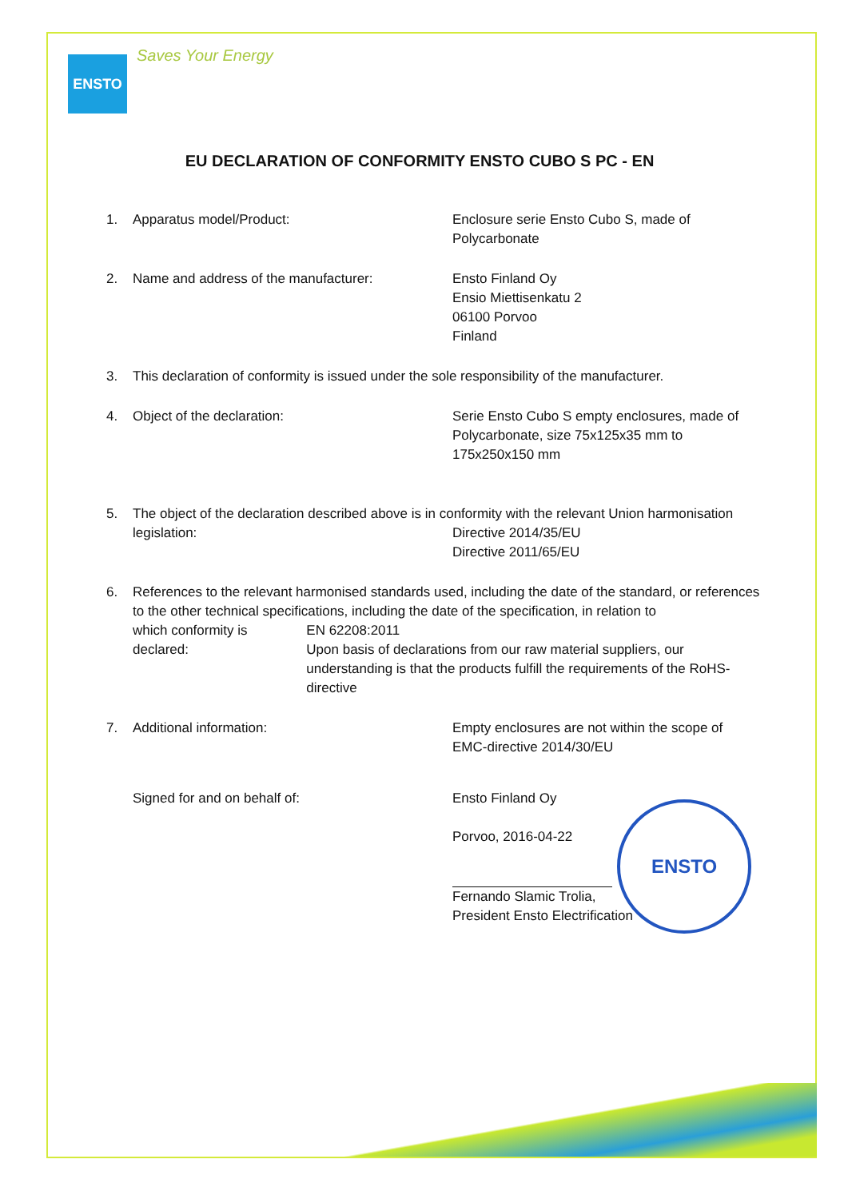ENSTO
Saves Your Energy
EU DECLARATION OF CONFORMITY ENSTO CUBO S PC - EN
1. Apparatus model/Product: Enclosure serie Ensto Cubo S, made of
Polycarbonate
2. Name and address of the manufacturer: Ensto Finland Oy
Ensio Miettisenkatu 2
06100 Porvoo
Finland
3. This declaration of conformity is issued under the sole responsibility of the manufacturer.
4. Object of the declaration: Serie Ensto Cubo S empty enclosures, made of
Polycarbonate, size 75x125x35 mm to
175x250x150 mm
5. The object of the declaration described above is in conformity with the relevant Union harmonisation
legislation: Directive 2014/35/EU
Directive 2011/65/EU
6. References to the relevant harmonised standards used, including the date of the standard, or references to the other technical specifications, including the date of the specification, in relation to
which conformity is declared: EN 62208:2011
Upon basis of declarations from our raw material suppliers, our understanding is that the products fulfill the requirements of the RoHS-directive
7. Additional information: Empty enclosures are not within the scope of
EMC-directive 2014/30/EU
Signed for and on behalf of: Ensto Finland Oy
Porvoo, 2016-04-22
Fernando Slamic Trolia,
President Ensto Electrification
ENSTO